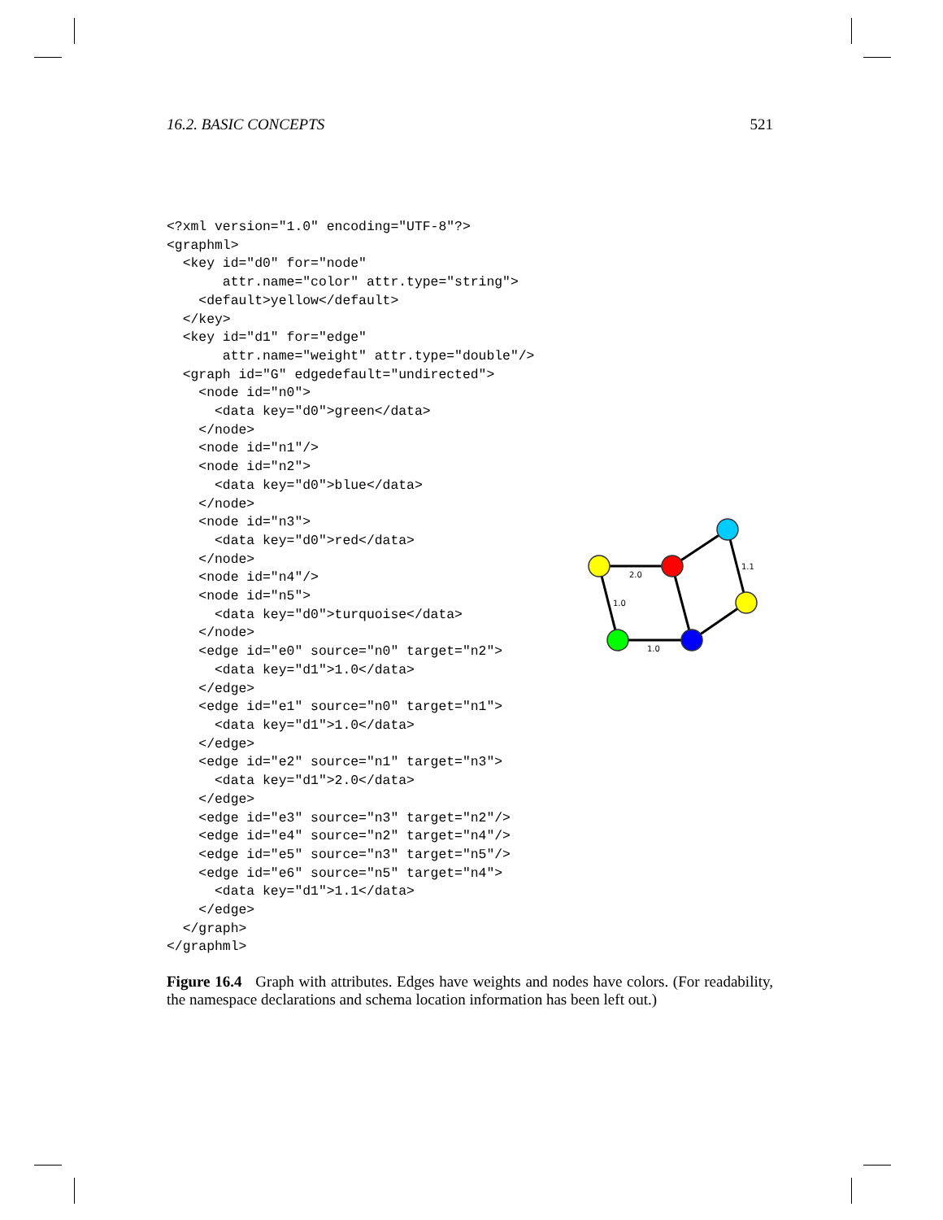16.2. BASIC CONCEPTS 521
<?xml version="1.0" encoding="UTF-8"?>
<graphml>
  <key id="d0" for="node"
       attr.name="color" attr.type="string">
    <default>yellow</default>
  </key>
  <key id="d1" for="edge"
       attr.name="weight" attr.type="double"/>
  <graph id="G" edgedefault="undirected">
    <node id="n0">
      <data key="d0">green</data>
    </node>
    <node id="n1"/>
    <node id="n2">
      <data key="d0">blue</data>
    </node>
    <node id="n3">
      <data key="d0">red</data>
    </node>
    <node id="n4"/>
    <node id="n5">
      <data key="d0">turquoise</data>
    </node>
    <edge id="e0" source="n0" target="n2">
      <data key="d1">1.0</data>
    </edge>
    <edge id="e1" source="n0" target="n1">
      <data key="d1">1.0</data>
    </edge>
    <edge id="e2" source="n1" target="n3">
      <data key="d1">2.0</data>
    </edge>
    <edge id="e3" source="n3" target="n2"/>
    <edge id="e4" source="n2" target="n4"/>
    <edge id="e5" source="n3" target="n5"/>
    <edge id="e6" source="n5" target="n4">
      <data key="d1">1.1</data>
    </edge>
  </graph>
</graphml>
2.0
1.0
1.0
1.1
Figure 16.4 Graph with attributes. Edges have weights and nodes have colors. (For readability, the namespace declarations and schema location information has been left out.)